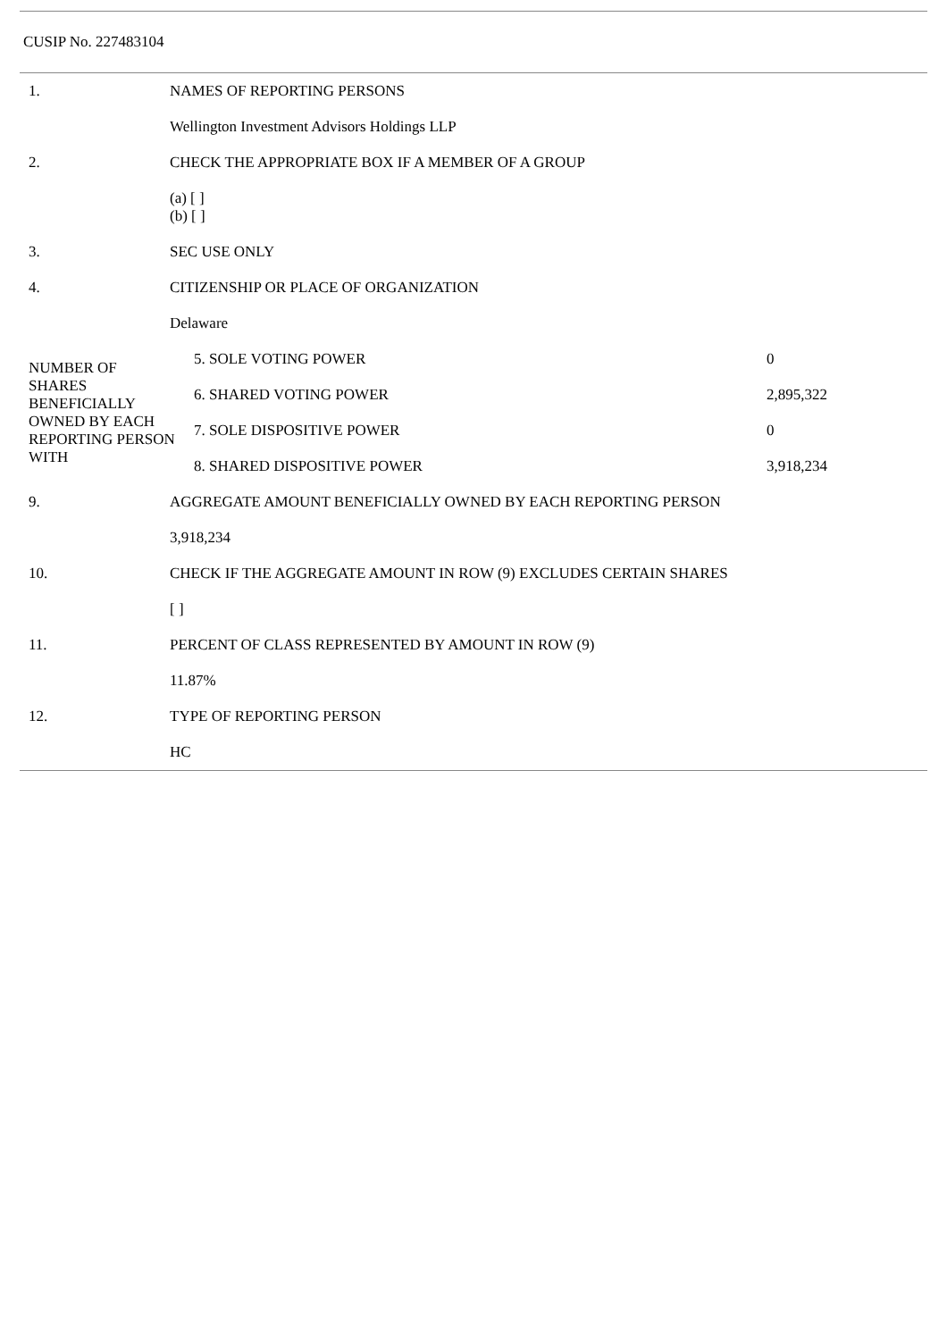CUSIP No. 227483104
| 1. | NAMES OF REPORTING PERSONS |
| | Wellington Investment Advisors Holdings LLP |
| 2. | CHECK THE APPROPRIATE BOX IF A MEMBER OF A GROUP |
| | (a) [ ] (b) [ ] |
| 3. | SEC USE ONLY |
| 4. | CITIZENSHIP OR PLACE OF ORGANIZATION |
| | Delaware |
| NUMBER OF SHARES BENEFICIALLY OWNED BY EACH REPORTING PERSON WITH | 5. SOLE VOTING POWER | 0 |
| | 6. SHARED VOTING POWER | 2,895,322 |
| | 7. SOLE DISPOSITIVE POWER | 0 |
| | 8. SHARED DISPOSITIVE POWER | 3,918,234 |
| 9. | AGGREGATE AMOUNT BENEFICIALLY OWNED BY EACH REPORTING PERSON |
| | 3,918,234 |
| 10. | CHECK IF THE AGGREGATE AMOUNT IN ROW (9) EXCLUDES CERTAIN SHARES |
| | [ ] |
| 11. | PERCENT OF CLASS REPRESENTED BY AMOUNT IN ROW (9) |
| | 11.87% |
| 12. | TYPE OF REPORTING PERSON |
| | HC |